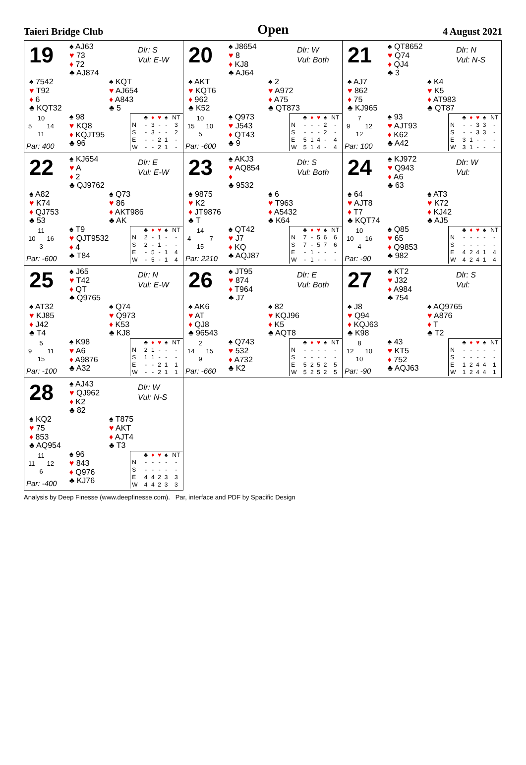Taieri Bridge Club Open 4 August 2021
19
♠ AJ63
♥ 73
♦ 72
♣ AJ874
Dlr: S
Vul: E-W
♠ 7542
♥ T92
♦ 6
♣ KQT32
♠ KQT
♥ AJ654
♦ A843
♣ 5
10
5 14
11
Par: 400
♠ 98
♥ KQ8
♦ KQJT95
♣ 96
| | ♣ | ♦ | ♥ | ♠ | NT |
| N | - | 3 | - | - | 3 |
| S | - | 3 | - | - | 2 |
| E | - | - | 2 | 1 | - |
| W | - | - | 2 | 1 | - |
20
♠ J8654
♥ 8
♦ KJ8
♣ AJ64
Dlr: W
Vul: Both
♠ AKT
♥ KQT6
♦ 962
♣ K52
♠ 2
♥ A972
♦ A75
♣ QT873
10
15 10
5
Par: -600
♠ Q973
♥ J543
♦ QT43
♣ 9
| | ♣ | ♦ | ♥ | ♠ | NT |
| N | - | - | - | 2 | - |
| S | - | - | - | 2 | - |
| E | 5 | 1 | 4 | - | 4 |
| W | 5 | 1 | 4 | - | 4 |
21
♠ QT8652
♥ Q74
♦ QJ4
♣ 3
Dlr: N
Vul: N-S
♠ AJ7
♥ 862
♦ 75
♣ KJ965
♠ K4
♥ K5
♦ AT983
♣ QT87
7
9 12
12
Par: 100
♠ 93
♥ AJT93
♦ K62
♣ A42
| | ♣ | ♦ | ♥ | ♠ | NT |
| N | - | - | 3 | 3 | - |
| S | - | - | 3 | 3 | - |
| E | 3 | 1 | - | - | - |
| W | 3 | 1 | - | - | - |
22
♠ KJ654
♥ A
♦ 2
♣ QJ9762
Dlr: E
Vul: E-W
♠ A82
♥ K74
♦ QJ753
♣ 53
♠ Q73
♥ 86
♦ AKT986
♣ AK
11
10 16
3
Par: -600
♠ T9
♥ QJT9532
♦ 4
♣ T84
| | ♣ | ♦ | ♥ | ♠ | NT |
| N | 2 | - | 1 | - | - |
| S | 2 | - | 1 | - | - |
| E | - | 5 | - | 1 | 4 |
| W | - | 5 | - | 1 | 4 |
23
♠ AKJ3
♥ AQ854
♦
♣ 9532
Dlr: S
Vul: Both
♠ 9875
♥ K2
♦ JT9876
♣ T
♠ 6
♥ T963
♦ A5432
♣ K64
14
4 7
15
Par: 2210
♠ QT42
♥ J7
♦ KQ
♣ AQJ87
| | ♣ | ♦ | ♥ | ♠ | NT |
| N | 7 | - | 5 | 6 | 6 |
| S | 7 | - | 5 | 7 | 6 |
| E | - | 1 | - | - | - |
| W | - | 1 | - | - | - |
24
♠ KJ972
♥ Q943
♦ A6
♣ 63
Dlr: W
Vul:
♠ 64
♥ AJT8
♦ T7
♣ KQT74
♠ AT3
♥ K72
♦ KJ42
♣ AJ5
10
10 16
4
Par: -90
♠ Q85
♥ 65
♦ Q9853
♣ 982
| | ♣ | ♦ | ♥ | ♠ | NT |
| N | - | - | - | - | - |
| S | - | - | - | - | - |
| E | 4 | 2 | 4 | 1 | 4 |
| W | 4 | 2 | 4 | 1 | 4 |
25
♠ J65
♥ T42
♦ QT
♣ Q9765
Dlr: N
Vul: E-W
♠ AT32
♥ KJ85
♦ J42
♣ T4
♠ Q74
♥ Q973
♦ K53
♣ KJ8
5
9 11
15
Par: -100
♠ K98
♥ A6
♦ A9876
♣ A32
| | ♣ | ♦ | ♥ | ♠ | NT |
| N | 2 | 1 | - | - | - |
| S | 1 | 1 | - | - | - |
| E | - | - | 2 | 1 | 1 |
| W | - | - | 2 | 1 | 1 |
26
♠ JT95
♥ 874
♦ T964
♣ J7
Dlr: E
Vul: Both
♠ AK6
♥ AT
♦ QJ8
♣ 96543
♠ 82
♥ KQJ96
♦ K5
♣ AQT8
2
14 15
9
Par: -660
♠ Q743
♥ 532
♦ A732
♣ K2
| | ♣ | ♦ | ♥ | ♠ | NT |
| N | - | - | - | - | - |
| S | - | - | - | - | - |
| E | 5 | 2 | 5 | 2 | 5 |
| W | 5 | 2 | 5 | 2 | 5 |
27
♠ KT2
♥ J32
♦ A984
♣ 754
Dlr: S
Vul:
♠ J8
♥ Q94
♦ KQJ63
♣ K98
♠ AQ9765
♥ A876
♦ T
♣ T2
8
12 10
10
Par: -90
♠ 43
♥ KT5
♦ 752
♣ AQJ63
| | ♣ | ♦ | ♥ | ♠ | NT |
| N | - | - | - | - | - |
| S | - | - | - | - | - |
| E | 1 | 2 | 4 | 4 | 1 |
| W | 1 | 2 | 4 | 4 | 1 |
28
♠ AJ43
♥ QJ962
♦ K2
♣ 82
Dlr: W
Vul: N-S
♠ KQ2
♥ 75
♦ 853
♣ AQ954
♠ T875
♥ AKT
♦ AJT4
♣ T3
11
11 12
6
Par: -400
♠ 96
♥ 843
♦ Q976
♣ KJ76
| | ♣ | ♦ | ♥ | ♠ | NT |
| N | - | - | - | - | - |
| S | - | - | - | - | - |
| E | 4 | 4 | 2 | 3 | 3 |
| W | 4 | 4 | 2 | 3 | 3 |
Analysis by Deep Finesse (www.deepfinesse.com). Par, interface and PDF by Spacific Design